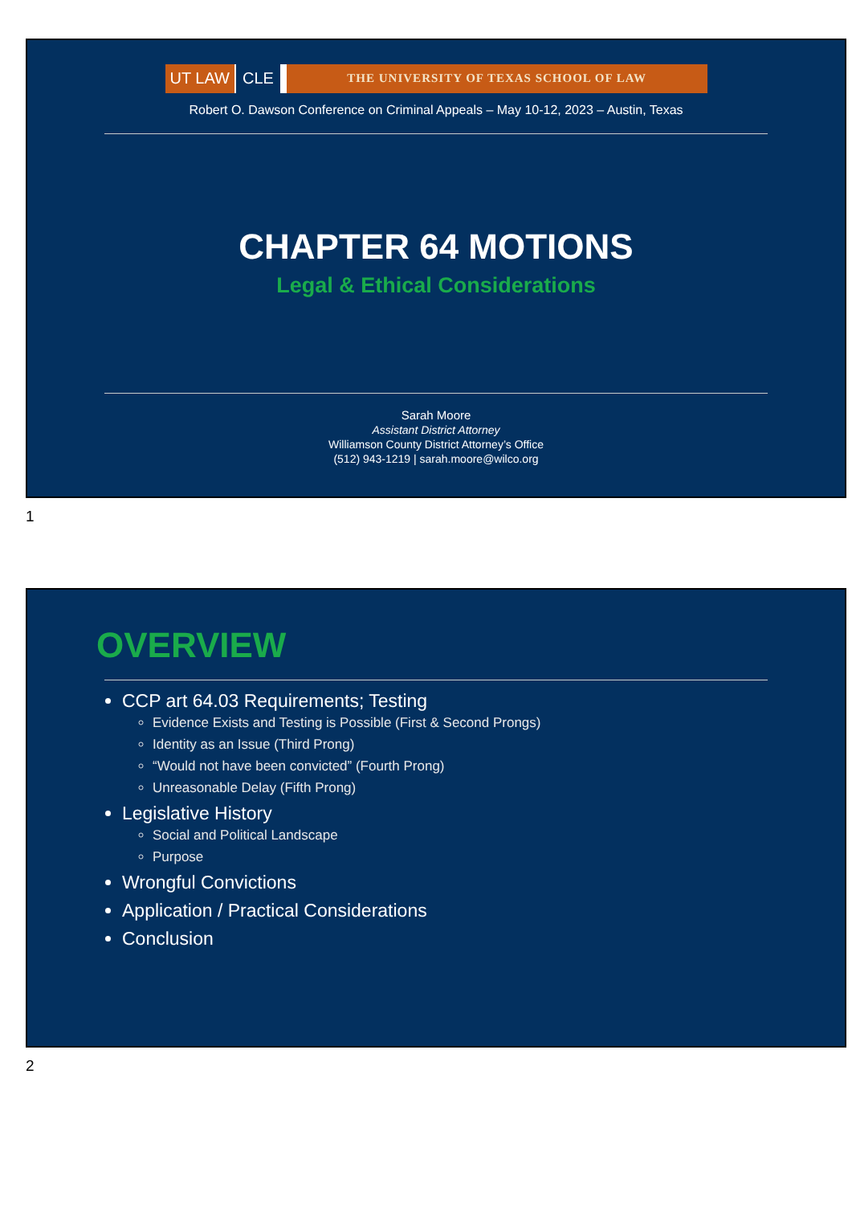UT LAW CLE THE UNIVERSITY OF TEXAS SCHOOL OF LAW
Robert O. Dawson Conference on Criminal Appeals – May 10-12, 2023 – Austin, Texas
CHAPTER 64 MOTIONS
Legal & Ethical Considerations
Sarah Moore
Assistant District Attorney
Williamson County District Attorney’s Office
(512) 943-1219 | sarah.moore@wilco.org
1
OVERVIEW
CCP art 64.03 Requirements; Testing
Evidence Exists and Testing is Possible (First & Second Prongs)
Identity as an Issue (Third Prong)
“Would not have been convicted” (Fourth Prong)
Unreasonable Delay (Fifth Prong)
Legislative History
Social and Political Landscape
Purpose
Wrongful Convictions
Application / Practical Considerations
Conclusion
2